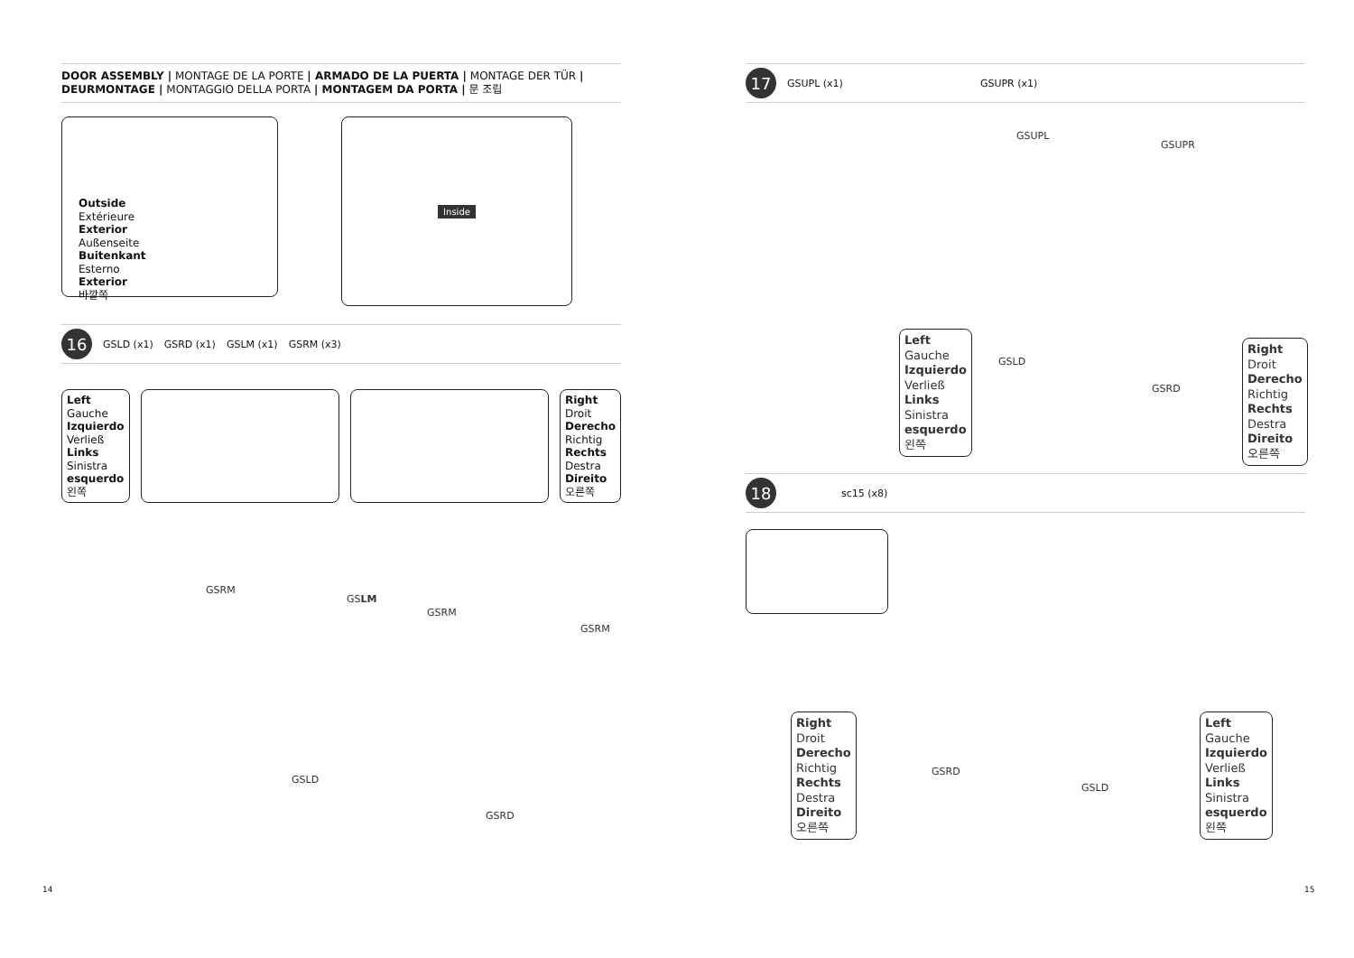DOOR ASSEMBLY | MONTAGE DE LA PORTE | ARMADO DE LA PUERTA | MONTAGE DER TÜR | DEURMONTAGE | MONTAGGIO DELLA PORTA | MONTAGEM DA PORTA | 문 조립
Outside
Extérieure
Exterior
Außenseite
Buitenkant
Esterno
Exterior
바깥쪽
Inside
16
GSLD (x1) GSRD (x1) GSLM (x1) GSRM (x3)
Left
Gauche
Izquierdo
Verließ
Links
Sinistra
esquerdo
왼쪽
Right
Droit
Derecho
Richtig
Rechts
Destra
Direito
오른쪽
GSRM
GSLM
GSRM
GSRM
GSLD
GSRD
14
17
GSUPL (x1) GSUPR (x1)
GSUPL
GSUPR
GSLD
GSRD
Left
Gauche
Izquierdo
Verließ
Links
Sinistra
esquerdo
왼쪽
Right
Droit
Derecho
Richtig
Rechts
Destra
Direito
오른쪽
18
sc15 (x8)
Right
Droit
Derecho
Richtig
Rechts
Destra
Direito
오른쪽
GSRD
GSLD
Left
Gauche
Izquierdo
Verließ
Links
Sinistra
esquerdo
왼쪽
15